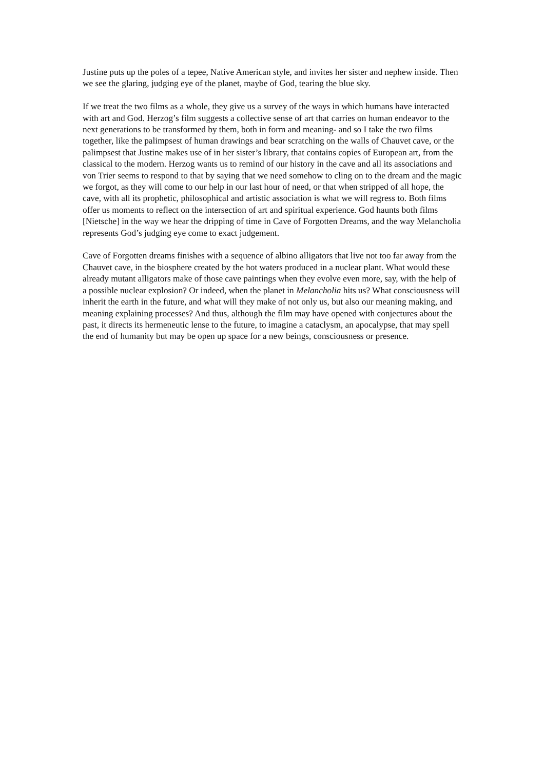Justine puts up the poles of a tepee, Native American style, and invites her sister and nephew inside. Then we see the glaring, judging eye of the planet, maybe of God, tearing the blue sky.
If we treat the two films as a whole, they give us a survey of the ways in which humans have interacted with art and God. Herzog’s film suggests a collective sense of art that carries on human endeavor to the next generations to be transformed by them, both in form and meaning- and so I take the two films together, like the palimpsest of human drawings and bear scratching on the walls of Chauvet cave, or the palimpsest that Justine makes use of in her sister’s library, that contains copies of European art, from the classical to the modern. Herzog wants us to remind of our history in the cave and all its associations and von Trier seems to respond to that by saying that we need somehow to cling on to the dream and the magic we forgot, as they will come to our help in our last hour of need, or that when stripped of all hope, the cave, with all its prophetic, philosophical and artistic association is what we will regress to. Both films offer us moments to reflect on the intersection of art and spiritual experience. God haunts both films [Nietsche] in the way we hear the dripping of time in Cave of Forgotten Dreams, and the way Melancholia represents God’s judging eye come to exact judgement.
Cave of Forgotten dreams finishes with a sequence of albino alligators that live not too far away from the Chauvet cave, in the biosphere created by the hot waters produced in a nuclear plant. What would these already mutant alligators make of those cave paintings when they evolve even more, say, with the help of a possible nuclear explosion? Or indeed, when the planet in Melancholia hits us? What consciousness will inherit the earth in the future, and what will they make of not only us, but also our meaning making, and meaning explaining processes? And thus, although the film may have opened with conjectures about the past, it directs its hermeneutic lense to the future, to imagine a cataclysm, an apocalypse, that may spell the end of humanity but may be open up space for a new beings, consciousness or presence.